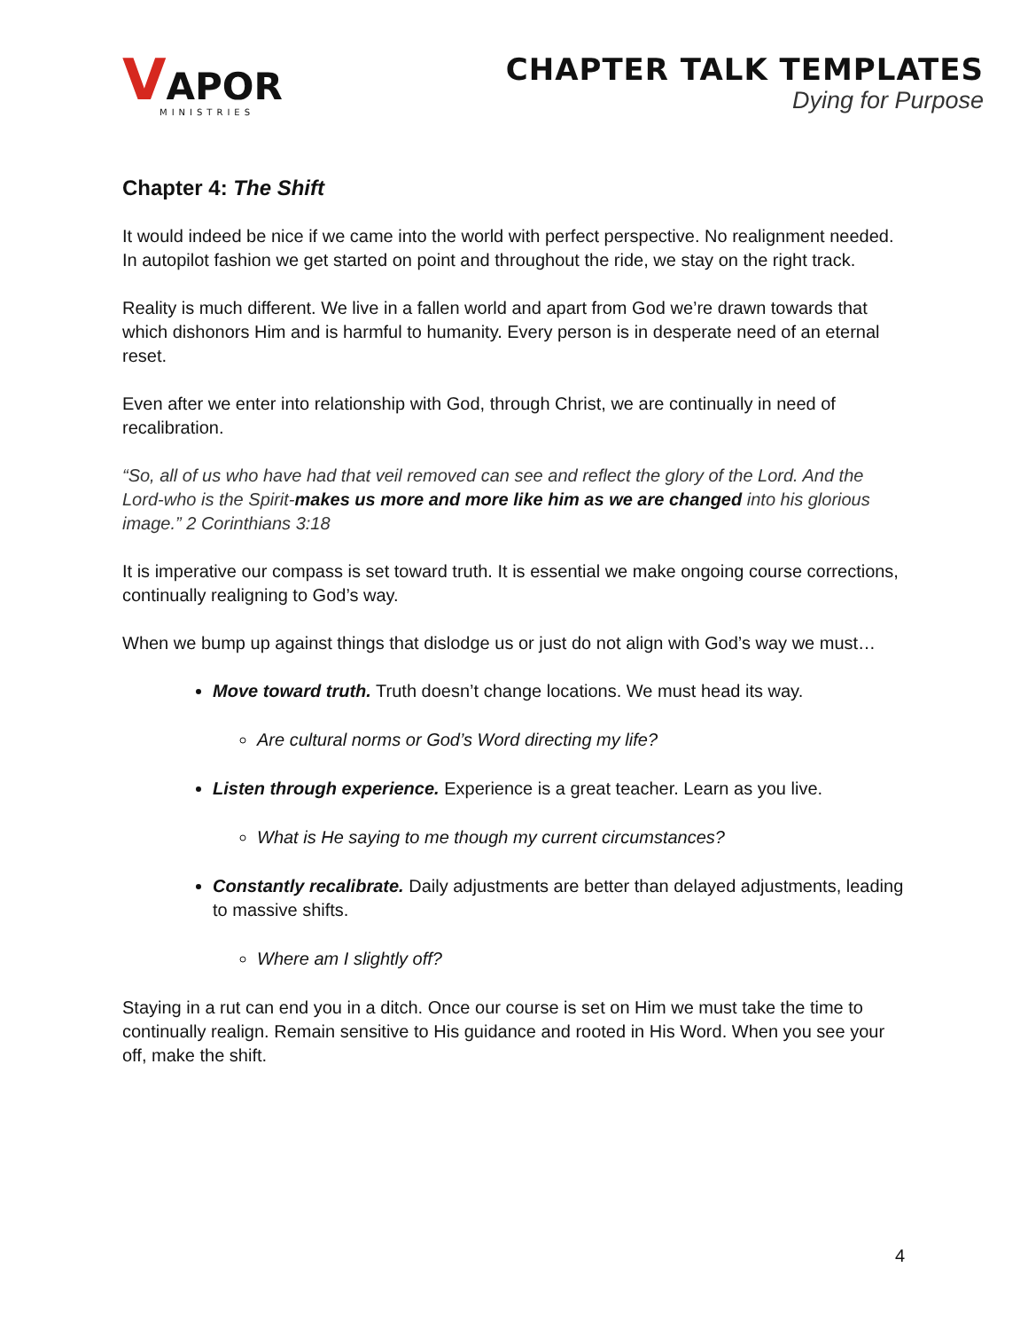VAPOR
MINISTRIES
CHAPTER TALK TEMPLATES
Dying for Purpose
Chapter 4: The Shift
It would indeed be nice if we came into the world with perfect perspective. No realignment needed. In autopilot fashion we get started on point and throughout the ride, we stay on the right track.
Reality is much different. We live in a fallen world and apart from God we’re drawn towards that which dishonors Him and is harmful to humanity. Every person is in desperate need of an eternal reset.
Even after we enter into relationship with God, through Christ, we are continually in need of recalibration.
“So, all of us who have had that veil removed can see and reflect the glory of the Lord. And the Lord-who is the Spirit-makes us more and more like him as we are changed into his glorious image.” 2 Corinthians 3:18
It is imperative our compass is set toward truth. It is essential we make ongoing course corrections, continually realigning to God’s way.
When we bump up against things that dislodge us or just do not align with God’s way we must…
Move toward truth. Truth doesn’t change locations. We must head its way.
Are cultural norms or God’s Word directing my life?
Listen through experience. Experience is a great teacher. Learn as you live.
What is He saying to me though my current circumstances?
Constantly recalibrate. Daily adjustments are better than delayed adjustments, leading to massive shifts.
Where am I slightly off?
Staying in a rut can end you in a ditch. Once our course is set on Him we must take the time to continually realign. Remain sensitive to His guidance and rooted in His Word. When you see your off, make the shift.
4